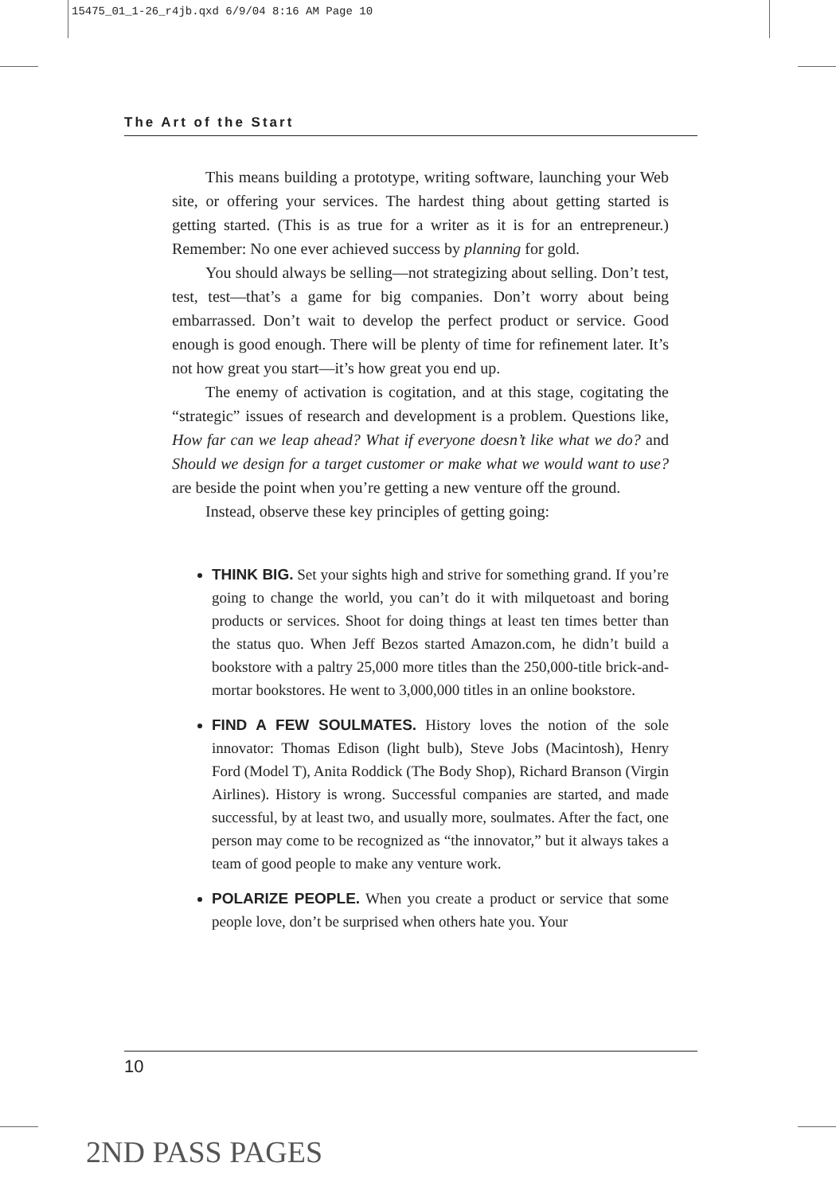15475_01_1-26_r4jb.qxd 6/9/04 8:16 AM Page 10
The Art of the Start
This means building a prototype, writing software, launching your Web site, or offering your services. The hardest thing about getting started is getting started. (This is as true for a writer as it is for an entrepreneur.) Remember: No one ever achieved success by planning for gold.
You should always be selling—not strategizing about selling. Don’t test, test, test—that’s a game for big companies. Don’t worry about being embarrassed. Don’t wait to develop the perfect product or service. Good enough is good enough. There will be plenty of time for refinement later. It’s not how great you start—it’s how great you end up.
The enemy of activation is cogitation, and at this stage, cogitating the “strategic” issues of research and development is a problem. Questions like, How far can we leap ahead? What if everyone doesn’t like what we do? and Should we design for a target customer or make what we would want to use? are beside the point when you’re getting a new venture off the ground.
Instead, observe these key principles of getting going:
THINK BIG. Set your sights high and strive for something grand. If you’re going to change the world, you can’t do it with milquetoast and boring products or services. Shoot for doing things at least ten times better than the status quo. When Jeff Bezos started Amazon.com, he didn’t build a bookstore with a paltry 25,000 more titles than the 250,000-title brick-and-mortar bookstores. He went to 3,000,000 titles in an online bookstore.
FIND A FEW SOULMATES. History loves the notion of the sole innovator: Thomas Edison (light bulb), Steve Jobs (Macintosh), Henry Ford (Model T), Anita Roddick (The Body Shop), Richard Branson (Virgin Airlines). History is wrong. Successful companies are started, and made successful, by at least two, and usually more, soulmates. After the fact, one person may come to be recognized as “the innovator,” but it always takes a team of good people to make any venture work.
POLARIZE PEOPLE. When you create a product or service that some people love, don’t be surprised when others hate you. Your
10
2ND PASS PAGES